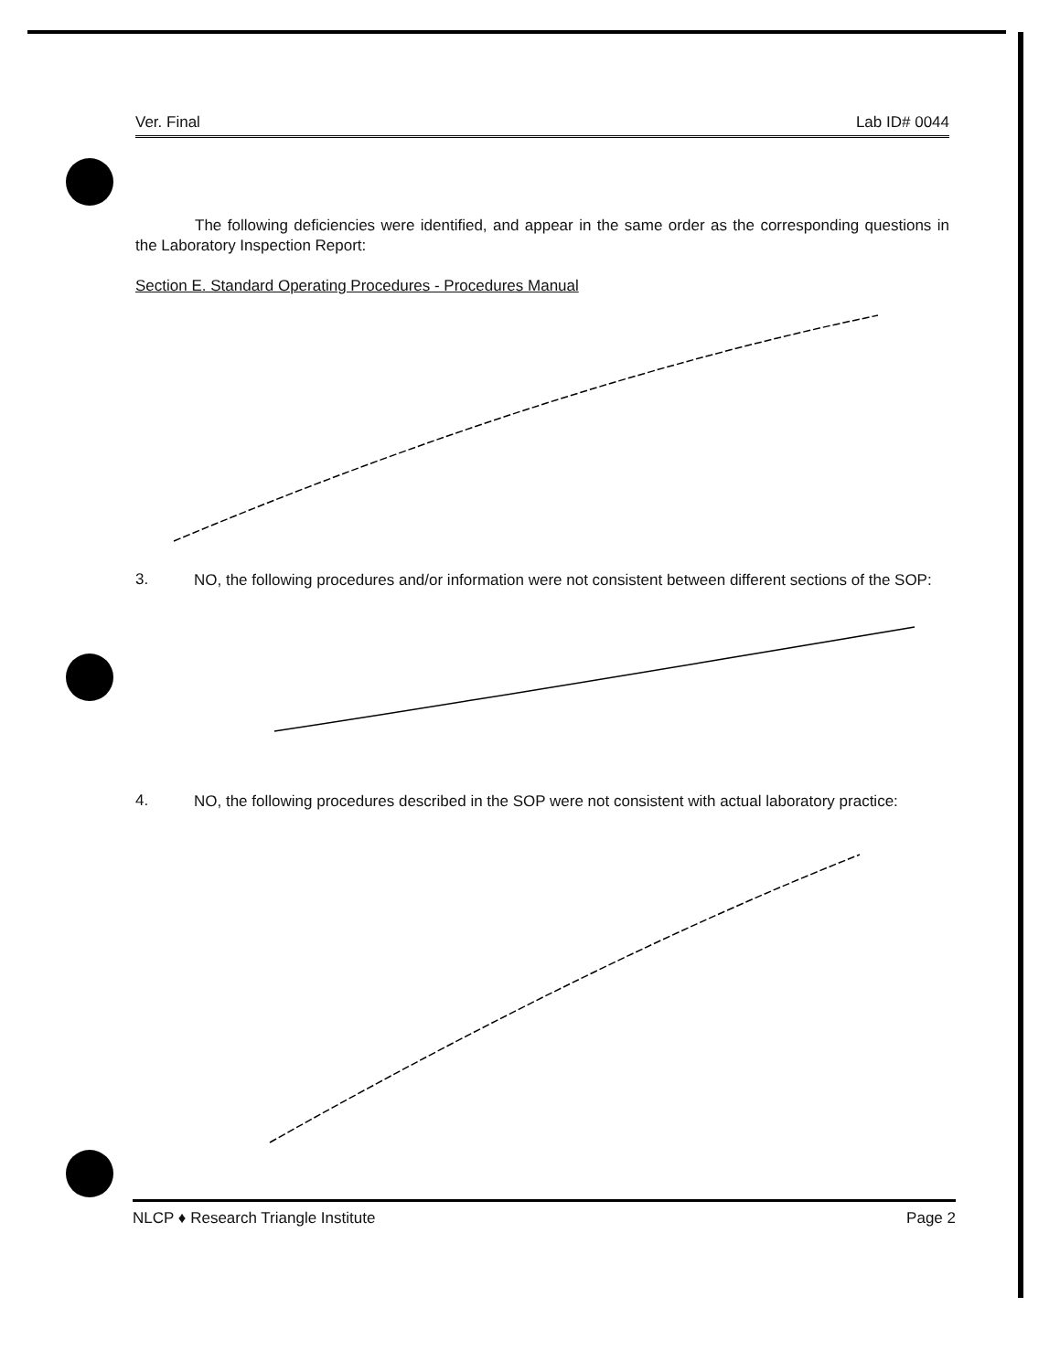Ver. Final Lab ID# 0044
The following deficiencies were identified, and appear in the same order as the corresponding questions in the Laboratory Inspection Report:
Section E. Standard Operating Procedures - Procedures Manual
3.
NO, the following procedures and/or information were not consistent between different sections of the SOP:
4.
NO, the following procedures described in the SOP were not consistent with actual laboratory practice:
NLCP ♦ Research Triangle Institute Page 2